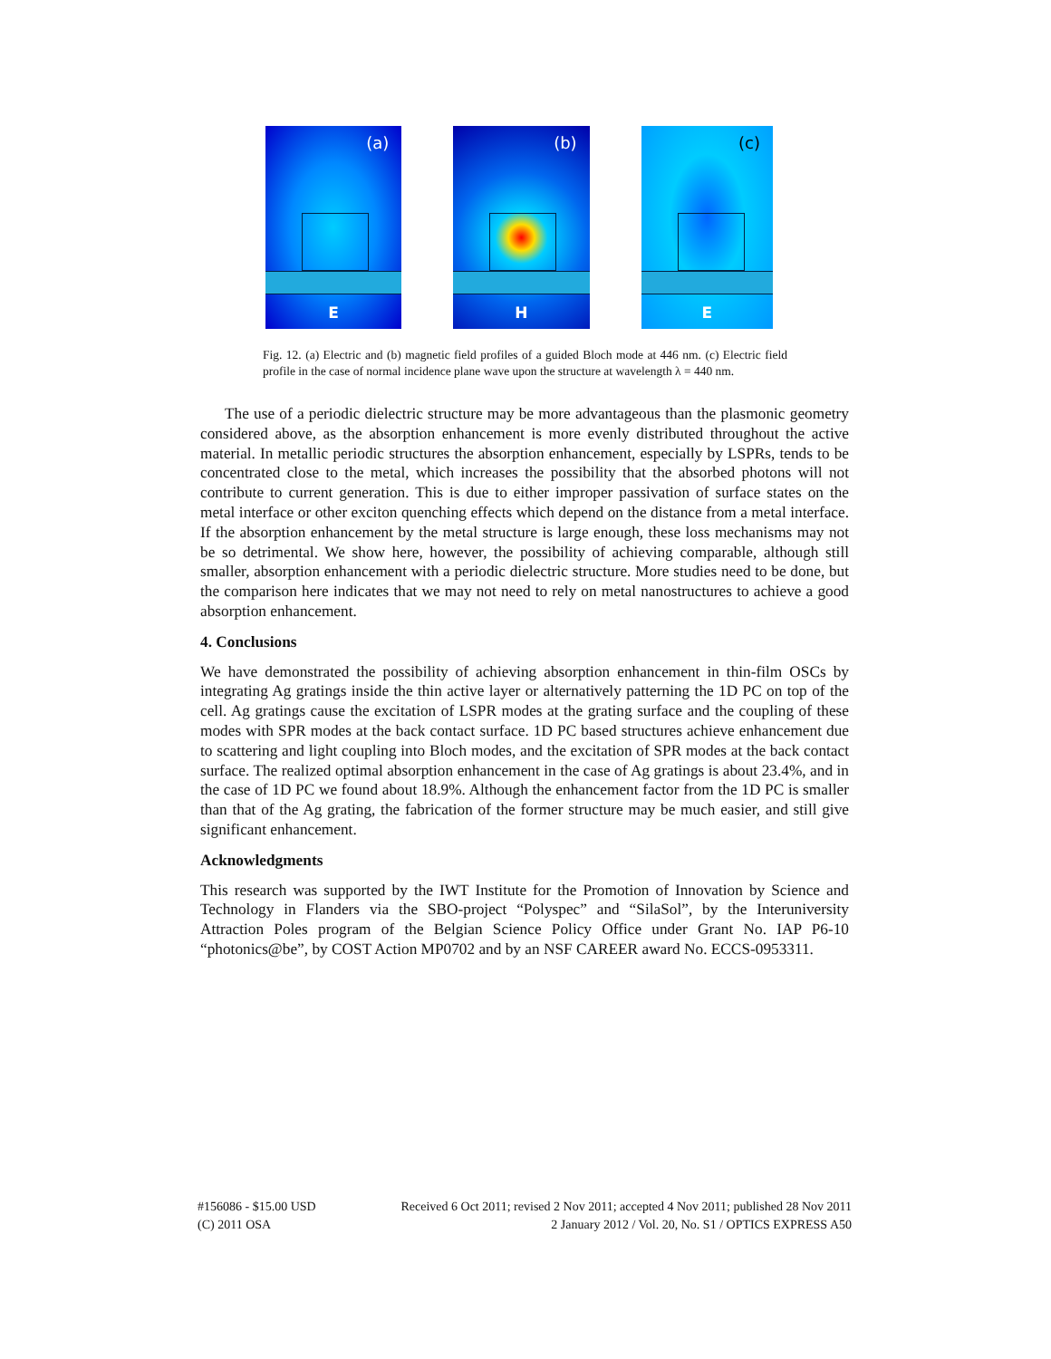(a)
E
(b)
H
(c)
E
Fig. 12. (a) Electric and (b) magnetic field profiles of a guided Bloch mode at 446 nm. (c) Electric field profile in the case of normal incidence plane wave upon the structure at wavelength λ = 440 nm.
The use of a periodic dielectric structure may be more advantageous than the plasmonic geometry considered above, as the absorption enhancement is more evenly distributed throughout the active material. In metallic periodic structures the absorption enhancement, especially by LSPRs, tends to be concentrated close to the metal, which increases the possibility that the absorbed photons will not contribute to current generation. This is due to either improper passivation of surface states on the metal interface or other exciton quenching effects which depend on the distance from a metal interface. If the absorption enhancement by the metal structure is large enough, these loss mechanisms may not be so detrimental. We show here, however, the possibility of achieving comparable, although still smaller, absorption enhancement with a periodic dielectric structure. More studies need to be done, but the comparison here indicates that we may not need to rely on metal nanostructures to achieve a good absorption enhancement.
4. Conclusions
We have demonstrated the possibility of achieving absorption enhancement in thin-film OSCs by integrating Ag gratings inside the thin active layer or alternatively patterning the 1D PC on top of the cell. Ag gratings cause the excitation of LSPR modes at the grating surface and the coupling of these modes with SPR modes at the back contact surface. 1D PC based structures achieve enhancement due to scattering and light coupling into Bloch modes, and the excitation of SPR modes at the back contact surface. The realized optimal absorption enhancement in the case of Ag gratings is about 23.4%, and in the case of 1D PC we found about 18.9%. Although the enhancement factor from the 1D PC is smaller than that of the Ag grating, the fabrication of the former structure may be much easier, and still give significant enhancement.
Acknowledgments
This research was supported by the IWT Institute for the Promotion of Innovation by Science and Technology in Flanders via the SBO-project “Polyspec” and “SilaSol”, by the Interuniversity Attraction Poles program of the Belgian Science Policy Office under Grant No. IAP P6-10 “photonics@be”, by COST Action MP0702 and by an NSF CAREER award No. ECCS-0953311.
#156086 - $15.00 USD
(C) 2011 OSA
Received 6 Oct 2011; revised 2 Nov 2011; accepted 4 Nov 2011; published 28 Nov 2011
2 January 2012 / Vol. 20, No. S1 / OPTICS EXPRESS A50